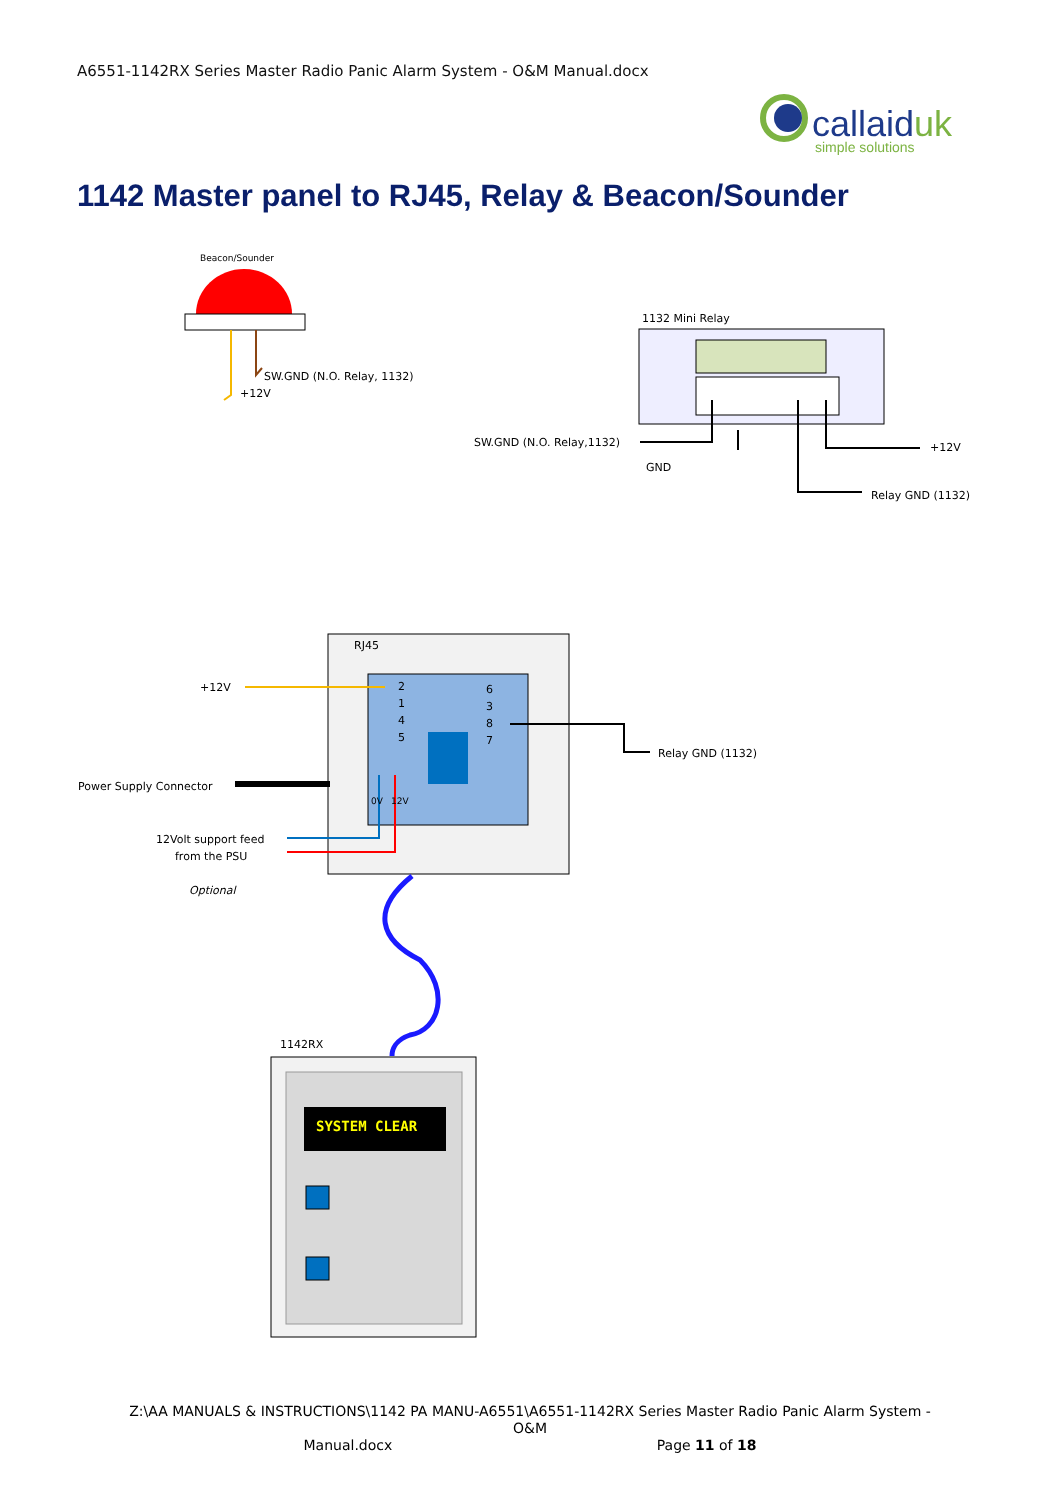A6551-1142RX Series Master Radio Panic Alarm System - O&M Manual.docx
callaiduk
simple solutions
1142 Master panel to RJ45, Relay & Beacon/Sounder
Beacon/Sounder
SW.GND (N.O. Relay, 1132)
+12V
1132 Mini Relay
SW.GND (N.O. Relay,1132)
GND
+12V
Relay GND (1132)
RJ45
+12V
Relay GND (1132)
Power Supply Connector
12Volt support feed
from the PSU
Optional
2
1
4
5
6
3
8
7
0V
12V
1142RX
SYSTEM CLEAR
Z:\AA MANUALS & INSTRUCTIONS\1142 PA MANU-A6551\A6551-1142RX Series Master Radio Panic Alarm System - O&M
Manual.docx Page 11 of 18